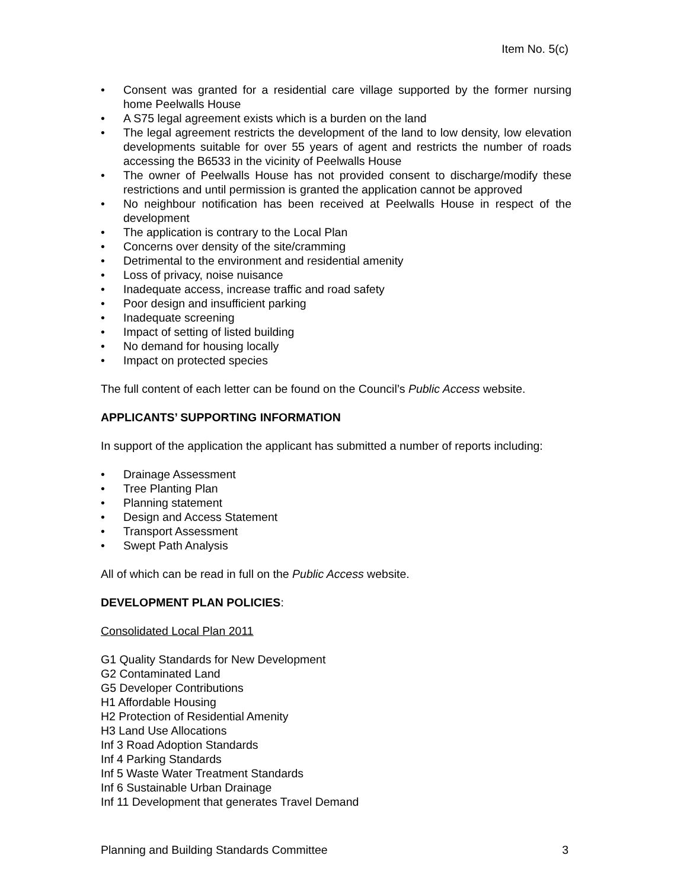Item No. 5(c)
• Consent was granted for a residential care village supported by the former nursing home Peelwalls House
• A S75 legal agreement exists which is a burden on the land
• The legal agreement restricts the development of the land to low density, low elevation developments suitable for over 55 years of agent and restricts the number of roads accessing the B6533 in the vicinity of Peelwalls House
• The owner of Peelwalls House has not provided consent to discharge/modify these restrictions and until permission is granted the application cannot be approved
• No neighbour notification has been received at Peelwalls House in respect of the development
• The application is contrary to the Local Plan
• Concerns over density of the site/cramming
• Detrimental to the environment and residential amenity
• Loss of privacy, noise nuisance
• Inadequate access, increase traffic and road safety
• Poor design and insufficient parking
• Inadequate screening
• Impact of setting of listed building
• No demand for housing locally
• Impact on protected species
The full content of each letter can be found on the Council’s Public Access website.
APPLICANTS’ SUPPORTING INFORMATION
In support of the application the applicant has submitted a number of reports including:
• Drainage Assessment
• Tree Planting Plan
• Planning statement
• Design and Access Statement
• Transport Assessment
• Swept Path Analysis
All of which can be read in full on the Public Access website.
DEVELOPMENT PLAN POLICIES:
Consolidated Local Plan 2011
G1 Quality Standards for New Development
G2 Contaminated Land
G5 Developer Contributions
H1 Affordable Housing
H2 Protection of Residential Amenity
H3 Land Use Allocations
Inf 3 Road Adoption Standards
Inf 4 Parking Standards
Inf 5 Waste Water Treatment Standards
Inf 6 Sustainable Urban Drainage
Inf 11 Development that generates Travel Demand
Planning and Building Standards Committee 3